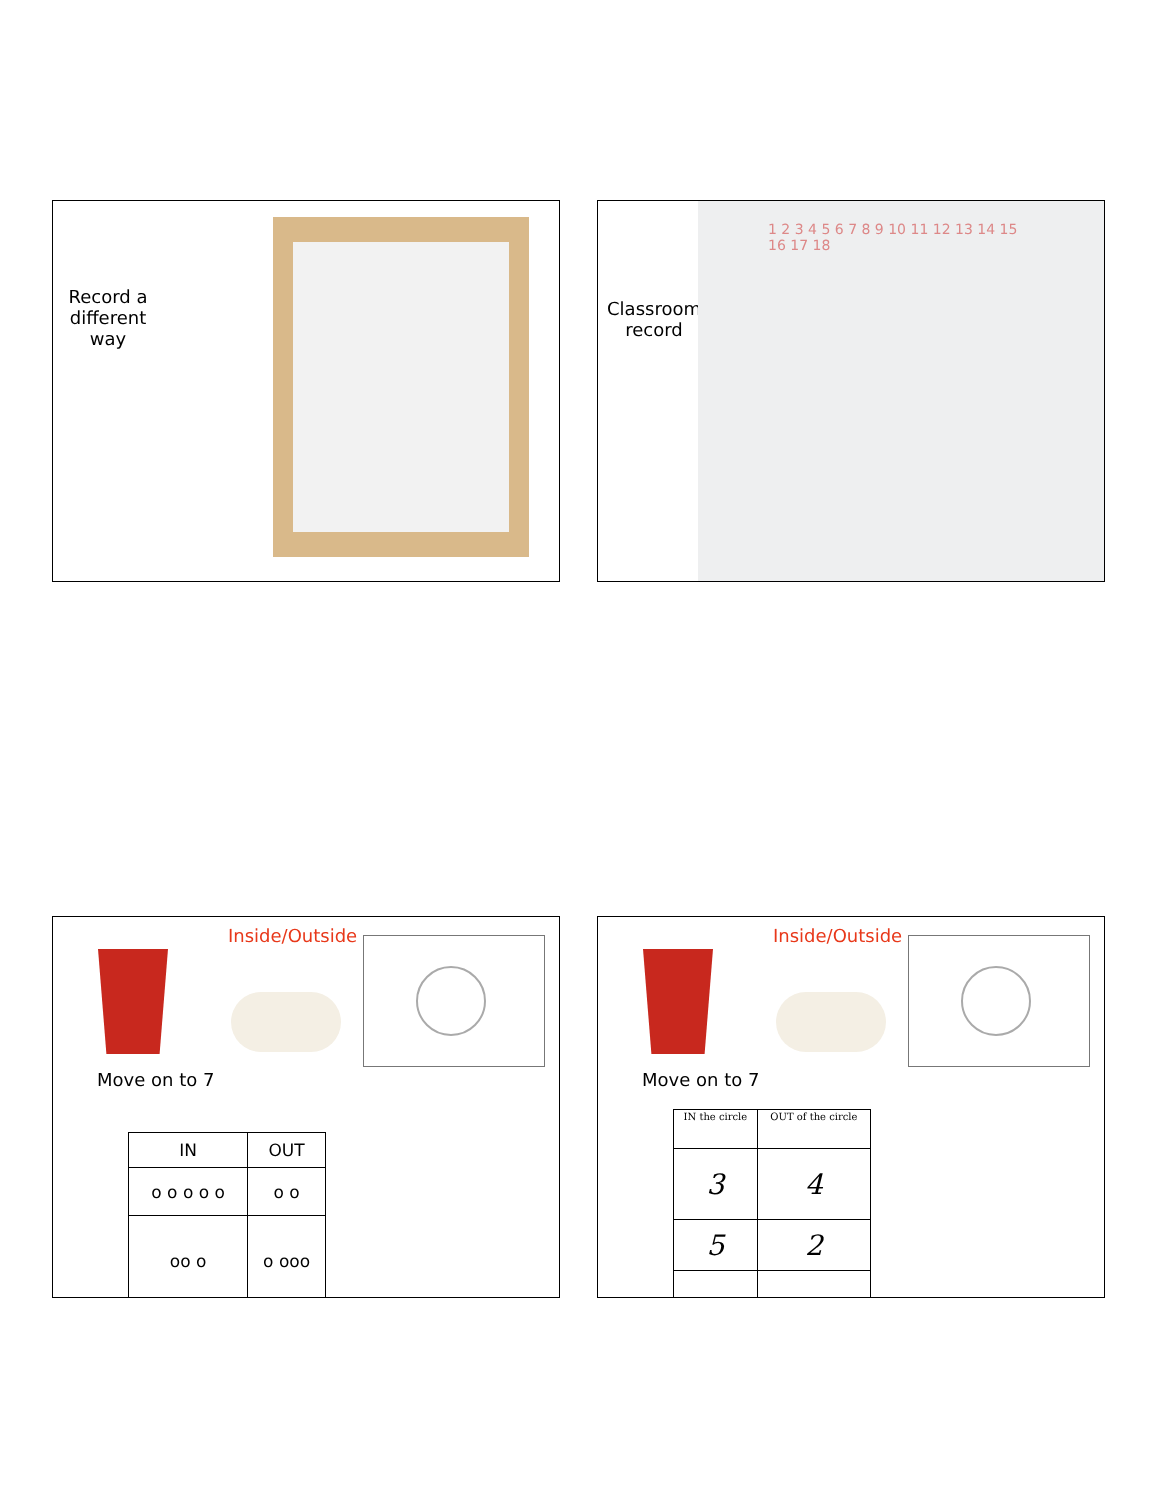Record a different way
Classroom record
1 2 3 4 5 6 7 8 9 10 11 12 13 14 15 16 17 18
Inside/Outside
Move on to 7
| IN | OUT |
| --- | --- |
| o o o o o | o o |
| oo o | o ooo |
Inside/Outside
Move on to 7
| IN the circle | OUT of the circle |
| 3 | 4 |
| 5 | 2 |